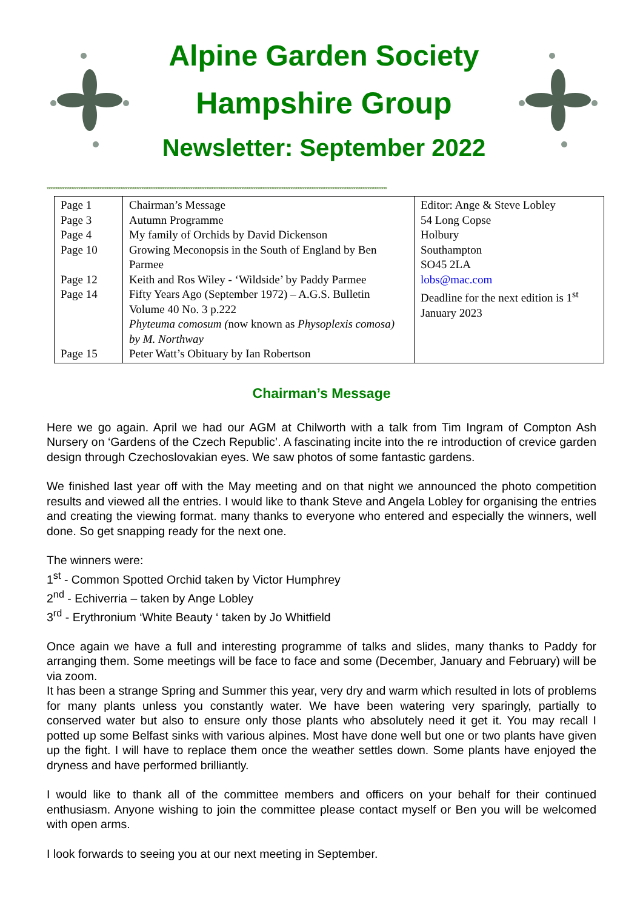Alpine Garden Society
Hampshire Group
Newsletter: September 2022
**************************************************************************************************************************************************************************************************
| Page 1 Page 3 Page 4 Page 10 Page 12 Page 14 Page 15 | Chairman’s Message Autumn Programme My family of Orchids by David Dickenson Growing Meconopsis in the South of England by Ben Parmee Keith and Ros Wiley - ‘Wildside’ by Paddy Parmee Fifty Years Ago (September 1972) – A.G.S. Bulletin Volume 40 No. 3 p.222 Phyteuma comosum ( now known as Physoplexis comosa) by M. Northway Peter Watt’s Obituary by Ian Robertson | Editor: Ange & Steve Lobley 54 Long Copse Holbury Southampton SO45 2LA lobs@mac.com Deadline for the next edition is 1<sup>st</sup> January 2023 |
Chairman’s Message
Here we go again. April we had our AGM at Chilworth with a talk from Tim Ingram of Compton Ash Nursery on ‘Gardens of the Czech Republic’. A fascinating incite into the re introduction of crevice garden design through Czechoslovakian eyes. We saw photos of some fantastic gardens.
We finished last year off with the May meeting and on that night we announced the photo competition results and viewed all the entries. I would like to thank Steve and Angela Lobley for organising the entries and creating the viewing format. many thanks to everyone who entered and especially the winners, well done. So get snapping ready for the next one.
The winners were:
1<sup>st</sup> - Common Spotted Orchid taken by Victor Humphrey
2<sup>nd</sup> - Echiverria – taken by Ange Lobley
3<sup>rd</sup> - Erythronium ‘White Beauty ‘ taken by Jo Whitfield
Once again we have a full and interesting programme of talks and slides, many thanks to Paddy for arranging them. Some meetings will be face to face and some (December, January and February) will be via zoom.
It has been a strange Spring and Summer this year, very dry and warm which resulted in lots of problems for many plants unless you constantly water. We have been watering very sparingly, partially to conserved water but also to ensure only those plants who absolutely need it get it. You may recall I potted up some Belfast sinks with various alpines. Most have done well but one or two plants have given up the fight. I will have to replace them once the weather settles down. Some plants have enjoyed the dryness and have performed brilliantly.
I would like to thank all of the committee members and officers on your behalf for their continued enthusiasm. Anyone wishing to join the committee please contact myself or Ben you will be welcomed with open arms.
I look forwards to seeing you at our next meeting in September.